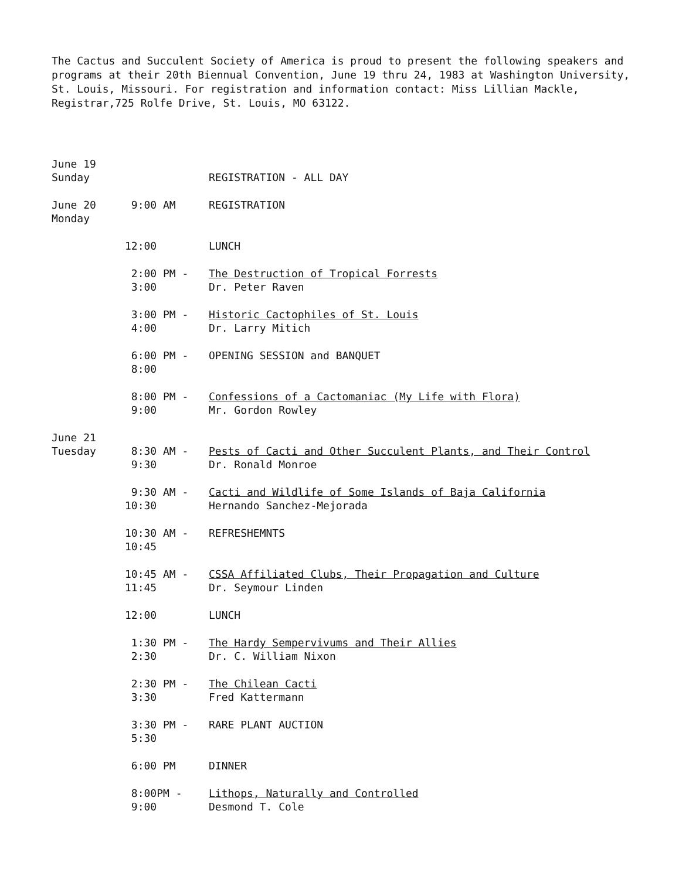The Cactus and Succulent Society of America is proud to present the following speakers and programs at their 20th Biennual Convention, June 19 thru 24, 1983 at Washington University, St. Louis, Missouri. For registration and information contact: Miss Lillian Mackle, Registrar,725 Rolfe Drive, St. Louis, MO 63122.
| June 19 Sunday | | REGISTRATION - ALL DAY |
| June 20 Monday | 9:00 AM | REGISTRATION |
| | 12:00 | LUNCH |
| | 2:00 PM - 3:00 | The Destruction of Tropical Forrests Dr. Peter Raven |
| | 3:00 PM - 4:00 | Historic Cactophiles of St. Louis Dr. Larry Mitich |
| | 6:00 PM - 8:00 | OPENING SESSION and BANQUET |
| | 8:00 PM - 9:00 | Confessions of a Cactomaniac (My Life with Flora) Mr. Gordon Rowley |
| June 21 Tuesday | 8:30 AM - 9:30 | Pests of Cacti and Other Succulent Plants, and Their Control Dr. Ronald Monroe |
| | 9:30 AM - 10:30 | Cacti and Wildlife of Some Islands of Baja California Hernando Sanchez-Mejorada |
| | 10:30 AM - 10:45 | REFRESHEMNTS |
| | 10:45 AM - 11:45 | CSSA Affiliated Clubs, Their Propagation and Culture Dr. Seymour Linden |
| | 12:00 | LUNCH |
| | 1:30 PM - 2:30 | The Hardy Sempervivums and Their Allies Dr. C. William Nixon |
| | 2:30 PM - 3:30 | The Chilean Cacti Fred Kattermann |
| | 3:30 PM - 5:30 | RARE PLANT AUCTION |
| | 6:00 PM | DINNER |
| | 8:00PM - 9:00 | Lithops, Naturally and Controlled Desmond T. Cole |